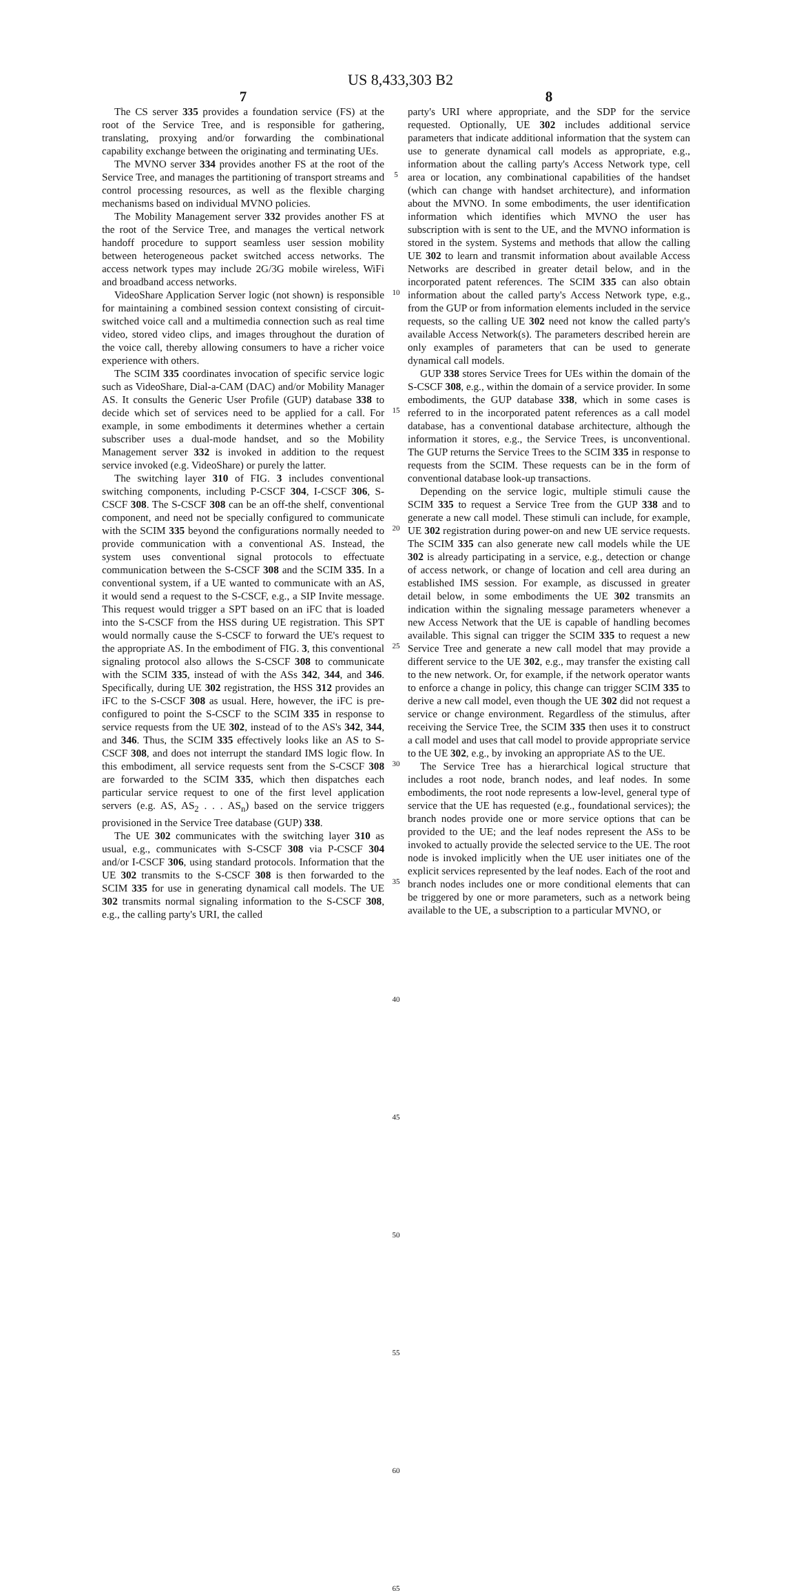US 8,433,303 B2
7
The CS server 335 provides a foundation service (FS) at the root of the Service Tree, and is responsible for gathering, translating, proxying and/or forwarding the combinational capability exchange between the originating and terminating UEs.
The MVNO server 334 provides another FS at the root of the Service Tree, and manages the partitioning of transport streams and control processing resources, as well as the flexible charging mechanisms based on individual MVNO policies.
The Mobility Management server 332 provides another FS at the root of the Service Tree, and manages the vertical network handoff procedure to support seamless user session mobility between heterogeneous packet switched access networks. The access network types may include 2G/3G mobile wireless, WiFi and broadband access networks.
VideoShare Application Server logic (not shown) is responsible for maintaining a combined session context consisting of circuit-switched voice call and a multimedia connection such as real time video, stored video clips, and images throughout the duration of the voice call, thereby allowing consumers to have a richer voice experience with others.
The SCIM 335 coordinates invocation of specific service logic such as VideoShare, Dial-a-CAM (DAC) and/or Mobility Manager AS. It consults the Generic User Profile (GUP) database 338 to decide which set of services need to be applied for a call. For example, in some embodiments it determines whether a certain subscriber uses a dual-mode handset, and so the Mobility Management server 332 is invoked in addition to the request service invoked (e.g. VideoShare) or purely the latter.
The switching layer 310 of FIG. 3 includes conventional switching components, including P-CSCF 304, I-CSCF 306, S-CSCF 308. The S-CSCF 308 can be an off-the shelf, conventional component, and need not be specially configured to communicate with the SCIM 335 beyond the configurations normally needed to provide communication with a conventional AS. Instead, the system uses conventional signal protocols to effectuate communication between the S-CSCF 308 and the SCIM 335. In a conventional system, if a UE wanted to communicate with an AS, it would send a request to the S-CSCF, e.g., a SIP Invite message. This request would trigger a SPT based on an iFC that is loaded into the S-CSCF from the HSS during UE registration. This SPT would normally cause the S-CSCF to forward the UE's request to the appropriate AS. In the embodiment of FIG. 3, this conventional signaling protocol also allows the S-CSCF 308 to communicate with the SCIM 335, instead of with the ASs 342, 344, and 346. Specifically, during UE 302 registration, the HSS 312 provides an iFC to the S-CSCF 308 as usual. Here, however, the iFC is pre-configured to point the S-CSCF to the SCIM 335 in response to service requests from the UE 302, instead of to the AS's 342, 344, and 346. Thus, the SCIM 335 effectively looks like an AS to S-CSCF 308, and does not interrupt the standard IMS logic flow. In this embodiment, all service requests sent from the S-CSCF 308 are forwarded to the SCIM 335, which then dispatches each particular service request to one of the first level application servers (e.g. AS, AS<sub>2</sub> . . . AS<sub>n</sub>) based on the service triggers provisioned in the Service Tree database (GUP) 338.
The UE 302 communicates with the switching layer 310 as usual, e.g., communicates with S-CSCF 308 via P-CSCF 304 and/or I-CSCF 306, using standard protocols. Information that the UE 302 transmits to the S-CSCF 308 is then forwarded to the SCIM 335 for use in generating dynamical call models. The UE 302 transmits normal signaling information to the S-CSCF 308, e.g., the calling party's URI, the called
5
10
15
20
25
30
35
40
45
50
55
60
65
8
party's URI where appropriate, and the SDP for the service requested. Optionally, UE 302 includes additional service parameters that indicate additional information that the system can use to generate dynamical call models as appropriate, e.g., information about the calling party's Access Network type, cell area or location, any combinational capabilities of the handset (which can change with handset architecture), and information about the MVNO. In some embodiments, the user identification information which identifies which MVNO the user has subscription with is sent to the UE, and the MVNO information is stored in the system. Systems and methods that allow the calling UE 302 to learn and transmit information about available Access Networks are described in greater detail below, and in the incorporated patent references. The SCIM 335 can also obtain information about the called party's Access Network type, e.g., from the GUP or from information elements included in the service requests, so the calling UE 302 need not know the called party's available Access Network(s). The parameters described herein are only examples of parameters that can be used to generate dynamical call models.
GUP 338 stores Service Trees for UEs within the domain of the S-CSCF 308, e.g., within the domain of a service provider. In some embodiments, the GUP database 338, which in some cases is referred to in the incorporated patent references as a call model database, has a conventional database architecture, although the information it stores, e.g., the Service Trees, is unconventional. The GUP returns the Service Trees to the SCIM 335 in response to requests from the SCIM. These requests can be in the form of conventional database look-up transactions.
Depending on the service logic, multiple stimuli cause the SCIM 335 to request a Service Tree from the GUP 338 and to generate a new call model. These stimuli can include, for example, UE 302 registration during power-on and new UE service requests. The SCIM 335 can also generate new call models while the UE 302 is already participating in a service, e.g., detection or change of access network, or change of location and cell area during an established IMS session. For example, as discussed in greater detail below, in some embodiments the UE 302 transmits an indication within the signaling message parameters whenever a new Access Network that the UE is capable of handling becomes available. This signal can trigger the SCIM 335 to request a new Service Tree and generate a new call model that may provide a different service to the UE 302, e.g., may transfer the existing call to the new network. Or, for example, if the network operator wants to enforce a change in policy, this change can trigger SCIM 335 to derive a new call model, even though the UE 302 did not request a service or change environment. Regardless of the stimulus, after receiving the Service Tree, the SCIM 335 then uses it to construct a call model and uses that call model to provide appropriate service to the UE 302, e.g., by invoking an appropriate AS to the UE.
The Service Tree has a hierarchical logical structure that includes a root node, branch nodes, and leaf nodes. In some embodiments, the root node represents a low-level, general type of service that the UE has requested (e.g., foundational services); the branch nodes provide one or more service options that can be provided to the UE; and the leaf nodes represent the ASs to be invoked to actually provide the selected service to the UE. The root node is invoked implicitly when the UE user initiates one of the explicit services represented by the leaf nodes. Each of the root and branch nodes includes one or more conditional elements that can be triggered by one or more parameters, such as a network being available to the UE, a subscription to a particular MVNO, or